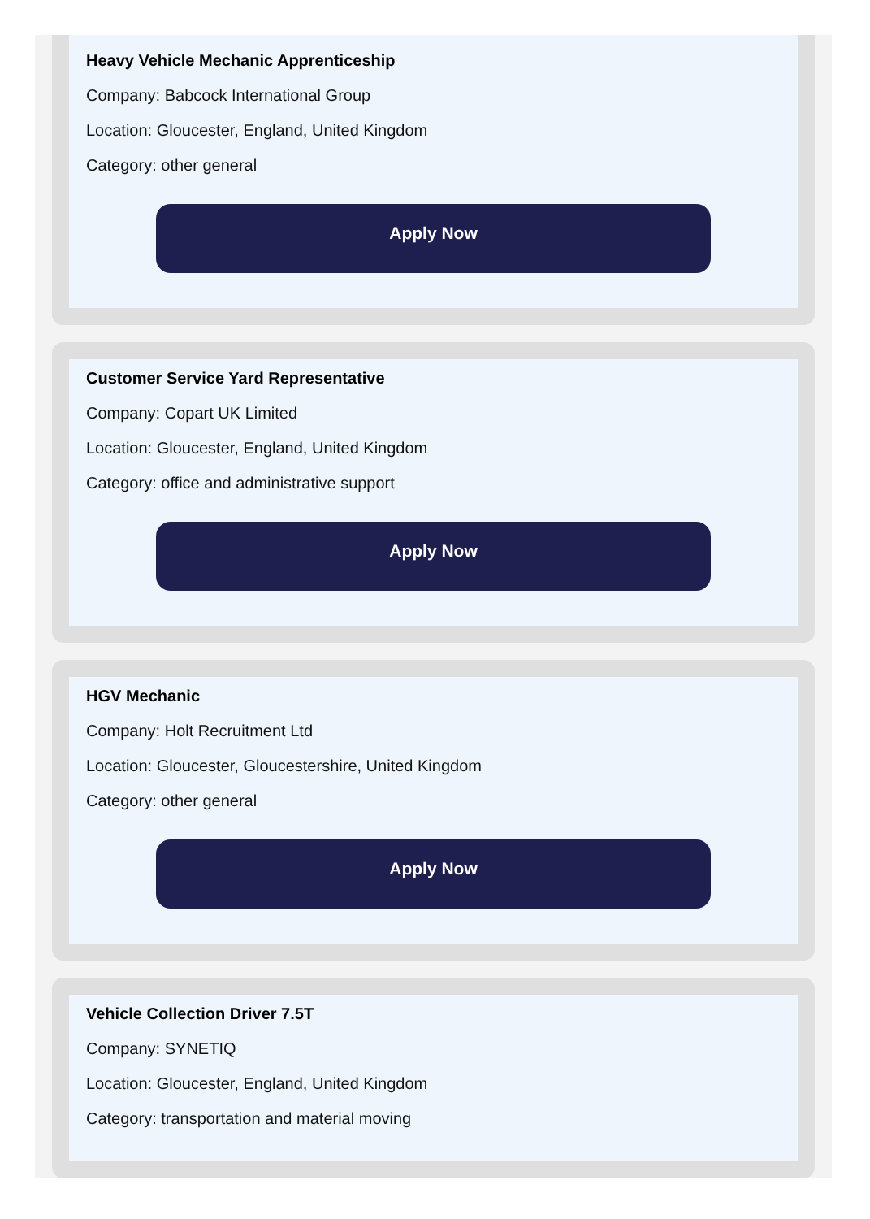Heavy Vehicle Mechanic Apprenticeship
Company: Babcock International Group
Location: Gloucester, England, United Kingdom
Category: other general
Apply Now
Customer Service Yard Representative
Company: Copart UK Limited
Location: Gloucester, England, United Kingdom
Category: office and administrative support
Apply Now
HGV Mechanic
Company: Holt Recruitment Ltd
Location: Gloucester, Gloucestershire, United Kingdom
Category: other general
Apply Now
Vehicle Collection Driver 7.5T
Company: SYNETIQ
Location: Gloucester, England, United Kingdom
Category: transportation and material moving